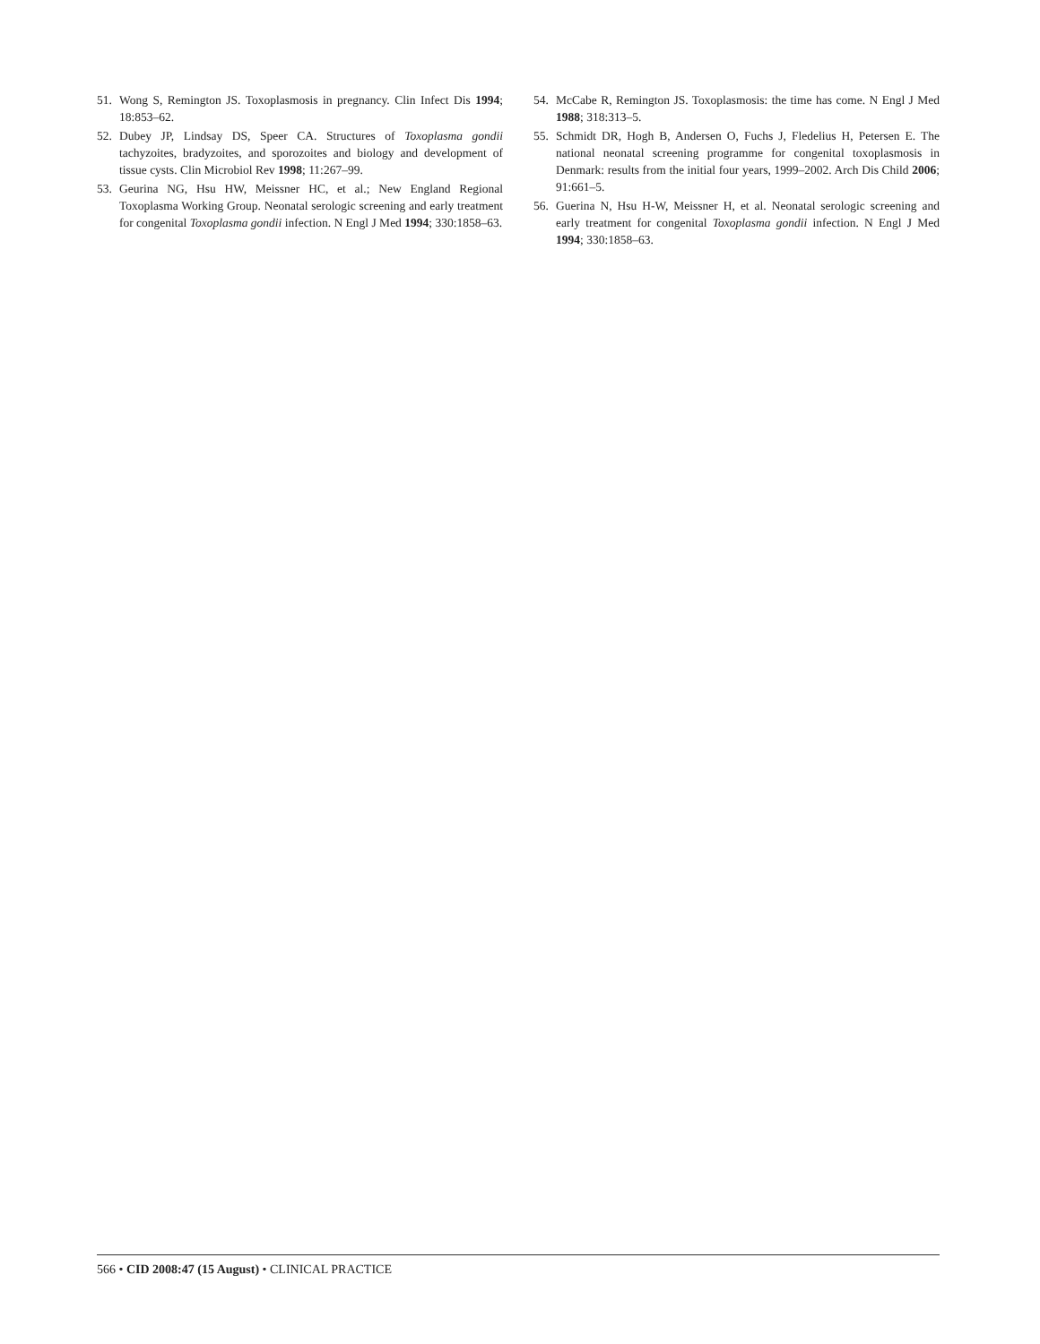51. Wong S, Remington JS. Toxoplasmosis in pregnancy. Clin Infect Dis 1994; 18:853–62.
52. Dubey JP, Lindsay DS, Speer CA. Structures of Toxoplasma gondii tachyzoites, bradyzoites, and sporozoites and biology and development of tissue cysts. Clin Microbiol Rev 1998; 11:267–99.
53. Geurina NG, Hsu HW, Meissner HC, et al.; New England Regional Toxoplasma Working Group. Neonatal serologic screening and early treatment for congenital Toxoplasma gondii infection. N Engl J Med 1994; 330:1858–63.
54. McCabe R, Remington JS. Toxoplasmosis: the time has come. N Engl J Med 1988; 318:313–5.
55. Schmidt DR, Hogh B, Andersen O, Fuchs J, Fledelius H, Petersen E. The national neonatal screening programme for congenital toxoplasmosis in Denmark: results from the initial four years, 1999–2002. Arch Dis Child 2006; 91:661–5.
56. Guerina N, Hsu H-W, Meissner H, et al. Neonatal serologic screening and early treatment for congenital Toxoplasma gondii infection. N Engl J Med 1994; 330:1858–63.
566 • CID 2008:47 (15 August) • CLINICAL PRACTICE